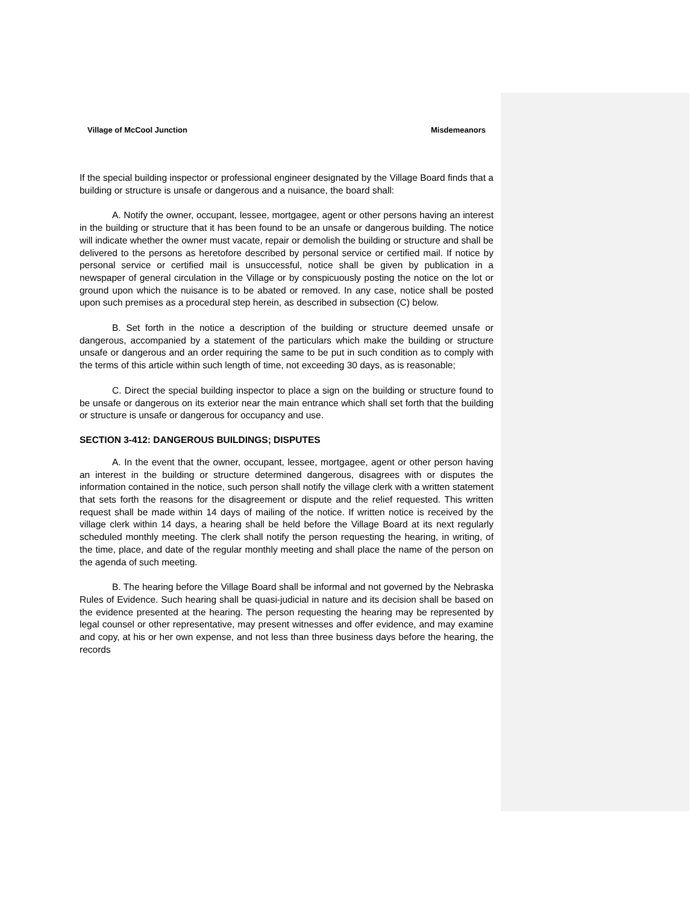Village of McCool Junction Misdemeanors
If the special building inspector or professional engineer designated by the Village Board finds that a building or structure is unsafe or dangerous and a nuisance, the board shall:
A. Notify the owner, occupant, lessee, mortgagee, agent or other persons having an interest in the building or structure that it has been found to be an unsafe or dangerous building. The notice will indicate whether the owner must vacate, repair or demolish the building or structure and shall be delivered to the persons as heretofore described by personal service or certified mail. If notice by personal service or certified mail is unsuccessful, notice shall be given by publication in a newspaper of general circulation in the Village or by conspicuously posting the notice on the lot or ground upon which the nuisance is to be abated or removed. In any case, notice shall be posted upon such premises as a procedural step herein, as described in subsection (C) below.
B. Set forth in the notice a description of the building or structure deemed unsafe or dangerous, accompanied by a statement of the particulars which make the building or structure unsafe or dangerous and an order requiring the same to be put in such condition as to comply with the terms of this article within such length of time, not exceeding 30 days, as is reasonable;
C. Direct the special building inspector to place a sign on the building or structure found to be unsafe or dangerous on its exterior near the main entrance which shall set forth that the building or structure is unsafe or dangerous for occupancy and use.
SECTION 3-412: DANGEROUS BUILDINGS; DISPUTES
A. In the event that the owner, occupant, lessee, mortgagee, agent or other person having an interest in the building or structure determined dangerous, disagrees with or disputes the information contained in the notice, such person shall notify the village clerk with a written statement that sets forth the reasons for the disagreement or dispute and the relief requested. This written request shall be made within 14 days of mailing of the notice. If written notice is received by the village clerk within 14 days, a hearing shall be held before the Village Board at its next regularly scheduled monthly meeting. The clerk shall notify the person requesting the hearing, in writing, of the time, place, and date of the regular monthly meeting and shall place the name of the person on the agenda of such meeting.
B. The hearing before the Village Board shall be informal and not governed by the Nebraska Rules of Evidence. Such hearing shall be quasi-judicial in nature and its decision shall be based on the evidence presented at the hearing. The person requesting the hearing may be represented by legal counsel or other representative, may present witnesses and offer evidence, and may examine and copy, at his or her own expense, and not less than three business days before the hearing, the records